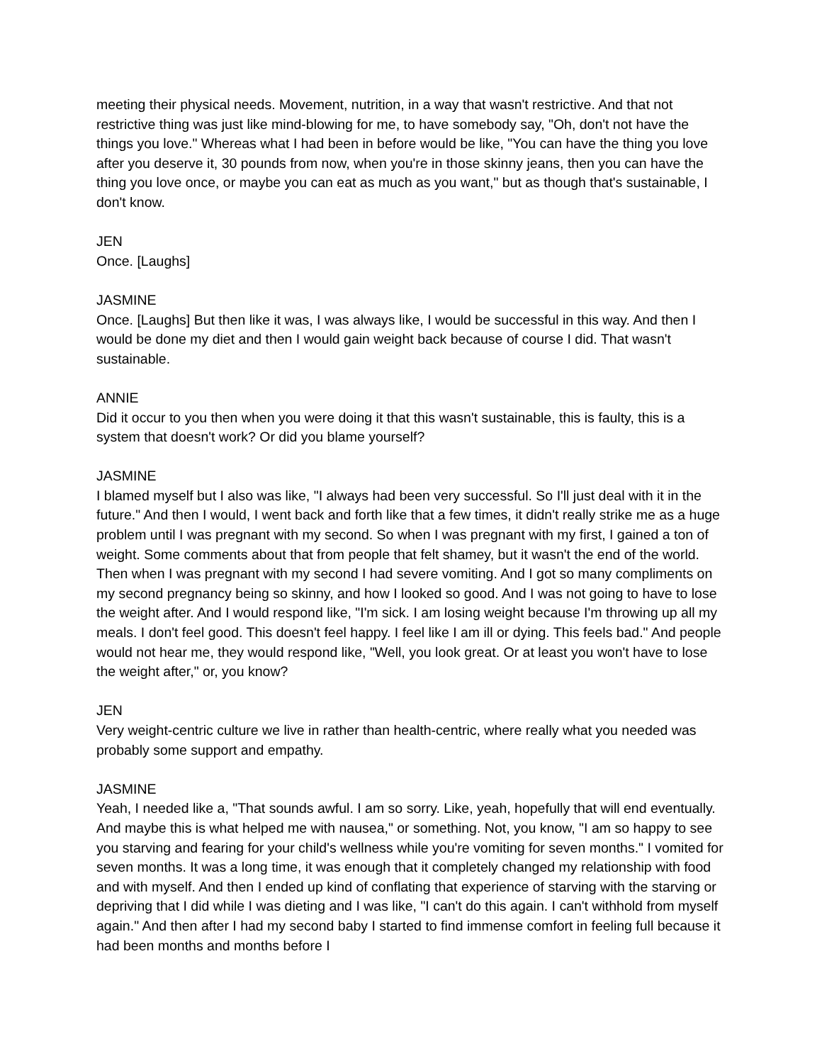meeting their physical needs. Movement, nutrition, in a way that wasn't restrictive. And that not restrictive thing was just like mind-blowing for me, to have somebody say, "Oh, don't not have the things you love." Whereas what I had been in before would be like, "You can have the thing you love after you deserve it, 30 pounds from now, when you're in those skinny jeans, then you can have the thing you love once, or maybe you can eat as much as you want," but as though that's sustainable, I don't know.
JEN
Once. [Laughs]
JASMINE
Once. [Laughs] But then like it was, I was always like, I would be successful in this way. And then I would be done my diet and then I would gain weight back because of course I did. That wasn't sustainable.
ANNIE
Did it occur to you then when you were doing it that this wasn't sustainable, this is faulty, this is a system that doesn't work? Or did you blame yourself?
JASMINE
I blamed myself but I also was like, "I always had been very successful. So I'll just deal with it in the future." And then I would, I went back and forth like that a few times, it didn't really strike me as a huge problem until I was pregnant with my second. So when I was pregnant with my first, I gained a ton of weight. Some comments about that from people that felt shamey, but it wasn't the end of the world. Then when I was pregnant with my second I had severe vomiting. And I got so many compliments on my second pregnancy being so skinny, and how I looked so good. And I was not going to have to lose the weight after. And I would respond like, "I'm sick. I am losing weight because I'm throwing up all my meals. I don't feel good. This doesn't feel happy. I feel like I am ill or dying. This feels bad." And people would not hear me, they would respond like, "Well, you look great. Or at least you won't have to lose the weight after," or, you know?
JEN
Very weight-centric culture we live in rather than health-centric, where really what you needed was probably some support and empathy.
JASMINE
Yeah, I needed like a, "That sounds awful. I am so sorry. Like, yeah, hopefully that will end eventually. And maybe this is what helped me with nausea," or something. Not, you know, "I am so happy to see you starving and fearing for your child's wellness while you're vomiting for seven months." I vomited for seven months. It was a long time, it was enough that it completely changed my relationship with food and with myself. And then I ended up kind of conflating that experience of starving with the starving or depriving that I did while I was dieting and I was like, "I can't do this again. I can't withhold from myself again." And then after I had my second baby I started to find immense comfort in feeling full because it had been months and months before I